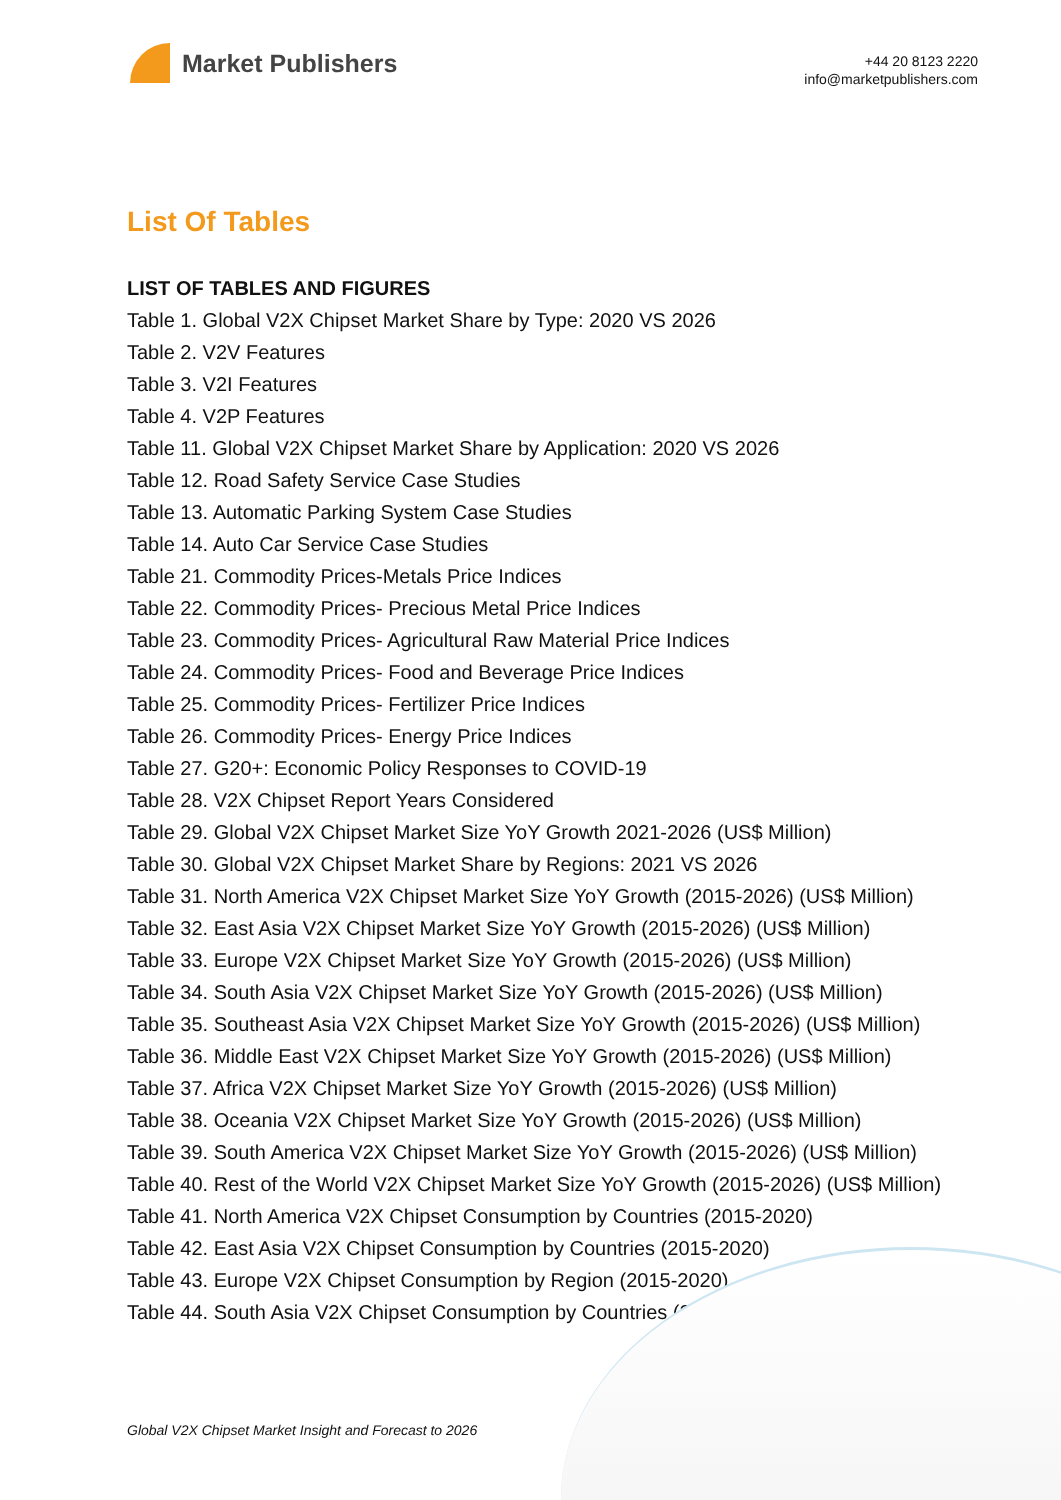Market Publishers
+44 20 8123 2220
info@marketpublishers.com
List Of Tables
LIST OF TABLES AND FIGURES
Table 1. Global V2X Chipset Market Share by Type: 2020 VS 2026
Table 2. V2V Features
Table 3. V2I Features
Table 4. V2P Features
Table 11. Global V2X Chipset Market Share by Application: 2020 VS 2026
Table 12. Road Safety Service Case Studies
Table 13. Automatic Parking System Case Studies
Table 14. Auto Car Service Case Studies
Table 21. Commodity Prices-Metals Price Indices
Table 22. Commodity Prices- Precious Metal Price Indices
Table 23. Commodity Prices- Agricultural Raw Material Price Indices
Table 24. Commodity Prices- Food and Beverage Price Indices
Table 25. Commodity Prices- Fertilizer Price Indices
Table 26. Commodity Prices- Energy Price Indices
Table 27. G20+: Economic Policy Responses to COVID-19
Table 28. V2X Chipset Report Years Considered
Table 29. Global V2X Chipset Market Size YoY Growth 2021-2026 (US$ Million)
Table 30. Global V2X Chipset Market Share by Regions: 2021 VS 2026
Table 31. North America V2X Chipset Market Size YoY Growth (2015-2026) (US$ Million)
Table 32. East Asia V2X Chipset Market Size YoY Growth (2015-2026) (US$ Million)
Table 33. Europe V2X Chipset Market Size YoY Growth (2015-2026) (US$ Million)
Table 34. South Asia V2X Chipset Market Size YoY Growth (2015-2026) (US$ Million)
Table 35. Southeast Asia V2X Chipset Market Size YoY Growth (2015-2026) (US$ Million)
Table 36. Middle East V2X Chipset Market Size YoY Growth (2015-2026) (US$ Million)
Table 37. Africa V2X Chipset Market Size YoY Growth (2015-2026) (US$ Million)
Table 38. Oceania V2X Chipset Market Size YoY Growth (2015-2026) (US$ Million)
Table 39. South America V2X Chipset Market Size YoY Growth (2015-2026) (US$ Million)
Table 40. Rest of the World V2X Chipset Market Size YoY Growth (2015-2026) (US$ Million)
Table 41. North America V2X Chipset Consumption by Countries (2015-2020)
Table 42. East Asia V2X Chipset Consumption by Countries (2015-2020)
Table 43. Europe V2X Chipset Consumption by Region (2015-2020)
Table 44. South Asia V2X Chipset Consumption by Countries (2015-2020)
Global V2X Chipset Market Insight and Forecast to 2026